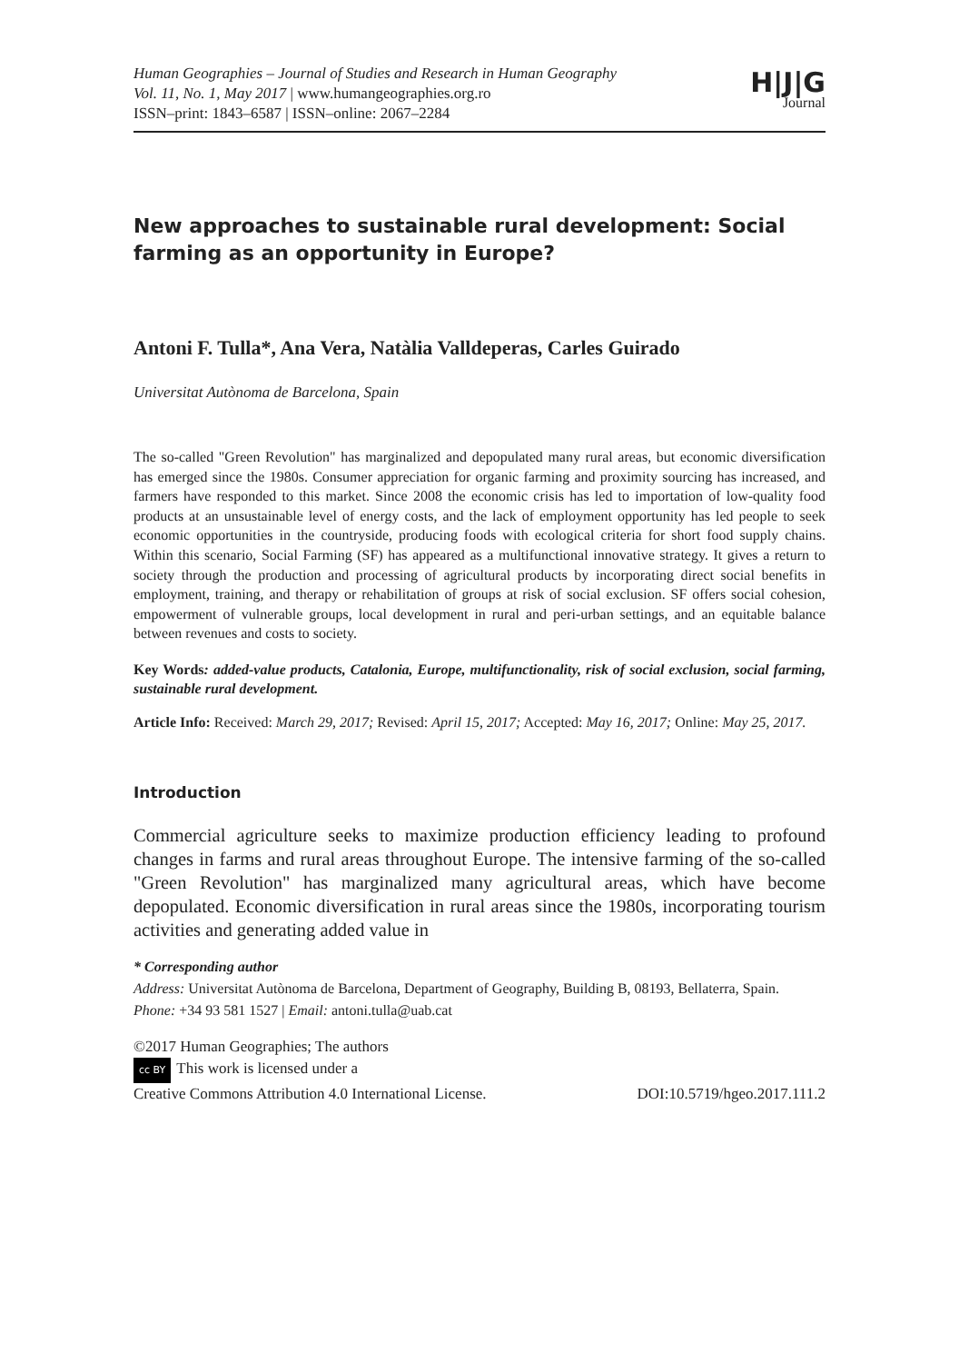Human Geographies – Journal of Studies and Research in Human Geography
Vol. 11, No. 1, May 2017 | www.humangeographies.org.ro
ISSN–print: 1843–6587 | ISSN–online: 2067–2284
H|J|G
Journal
New approaches to sustainable rural development: Social farming as an opportunity in Europe?
Antoni F. Tulla*, Ana Vera, Natàlia Valldeperas, Carles Guirado
Universitat Autònoma de Barcelona, Spain
The so-called "Green Revolution" has marginalized and depopulated many rural areas, but economic diversification has emerged since the 1980s. Consumer appreciation for organic farming and proximity sourcing has increased, and farmers have responded to this market. Since 2008 the economic crisis has led to importation of low-quality food products at an unsustainable level of energy costs, and the lack of employment opportunity has led people to seek economic opportunities in the countryside, producing foods with ecological criteria for short food supply chains. Within this scenario, Social Farming (SF) has appeared as a multifunctional innovative strategy. It gives a return to society through the production and processing of agricultural products by incorporating direct social benefits in employment, training, and therapy or rehabilitation of groups at risk of social exclusion. SF offers social cohesion, empowerment of vulnerable groups, local development in rural and peri-urban settings, and an equitable balance between revenues and costs to society.
Key Words: added-value products, Catalonia, Europe, multifunctionality, risk of social exclusion, social farming, sustainable rural development.
Article Info: Received: March 29, 2017; Revised: April 15, 2017; Accepted: May 16, 2017; Online: May 25, 2017.
Introduction
Commercial agriculture seeks to maximize production efficiency leading to profound changes in farms and rural areas throughout Europe. The intensive farming of the so-called "Green Revolution" has marginalized many agricultural areas, which have become depopulated. Economic diversification in rural areas since the 1980s, incorporating tourism activities and generating added value in
* Corresponding author
Address: Universitat Autònoma de Barcelona, Department of Geography, Building B, 08193, Bellaterra, Spain.
Phone: +34 93 581 1527 | Email: antoni.tulla@uab.cat
©2017 Human Geographies; The authors
cc BY This work is licensed under a
Creative Commons Attribution 4.0 International License. DOI:10.5719/hgeo.2017.111.2